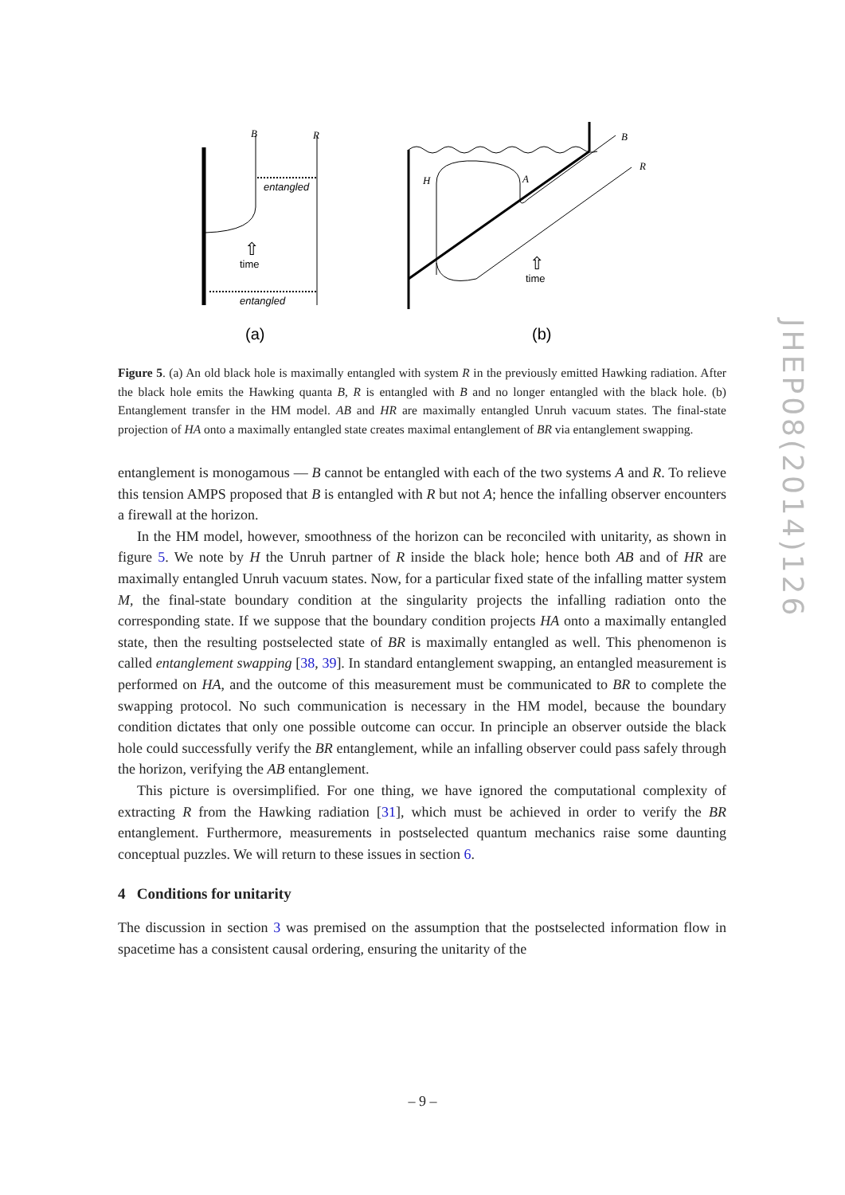B
R
entangled
entangled
time
⇧
(a)
H
A
B
R
time
⇧
(b)
Figure 5. (a) An old black hole is maximally entangled with system R in the previously emitted Hawking radiation. After the black hole emits the Hawking quanta B, R is entangled with B and no longer entangled with the black hole. (b) Entanglement transfer in the HM model. AB and HR are maximally entangled Unruh vacuum states. The final-state projection of HA onto a maximally entangled state creates maximal entanglement of BR via entanglement swapping.
entanglement is monogamous — B cannot be entangled with each of the two systems A and R. To relieve this tension AMPS proposed that B is entangled with R but not A; hence the infalling observer encounters a firewall at the horizon.
In the HM model, however, smoothness of the horizon can be reconciled with unitarity, as shown in figure 5. We note by H the Unruh partner of R inside the black hole; hence both AB and of HR are maximally entangled Unruh vacuum states. Now, for a particular fixed state of the infalling matter system M, the final-state boundary condition at the singularity projects the infalling radiation onto the corresponding state. If we suppose that the boundary condition projects HA onto a maximally entangled state, then the resulting postselected state of BR is maximally entangled as well. This phenomenon is called entanglement swapping [38, 39]. In standard entanglement swapping, an entangled measurement is performed on HA, and the outcome of this measurement must be communicated to BR to complete the swapping protocol. No such communication is necessary in the HM model, because the boundary condition dictates that only one possible outcome can occur. In principle an observer outside the black hole could successfully verify the BR entanglement, while an infalling observer could pass safely through the horizon, verifying the AB entanglement.
This picture is oversimplified. For one thing, we have ignored the computational complexity of extracting R from the Hawking radiation [31], which must be achieved in order to verify the BR entanglement. Furthermore, measurements in postselected quantum mechanics raise some daunting conceptual puzzles. We will return to these issues in section 6.
4 Conditions for unitarity
The discussion in section 3 was premised on the assumption that the postselected information flow in spacetime has a consistent causal ordering, ensuring the unitarity of the
JHEP08(2014)126
– 9 –